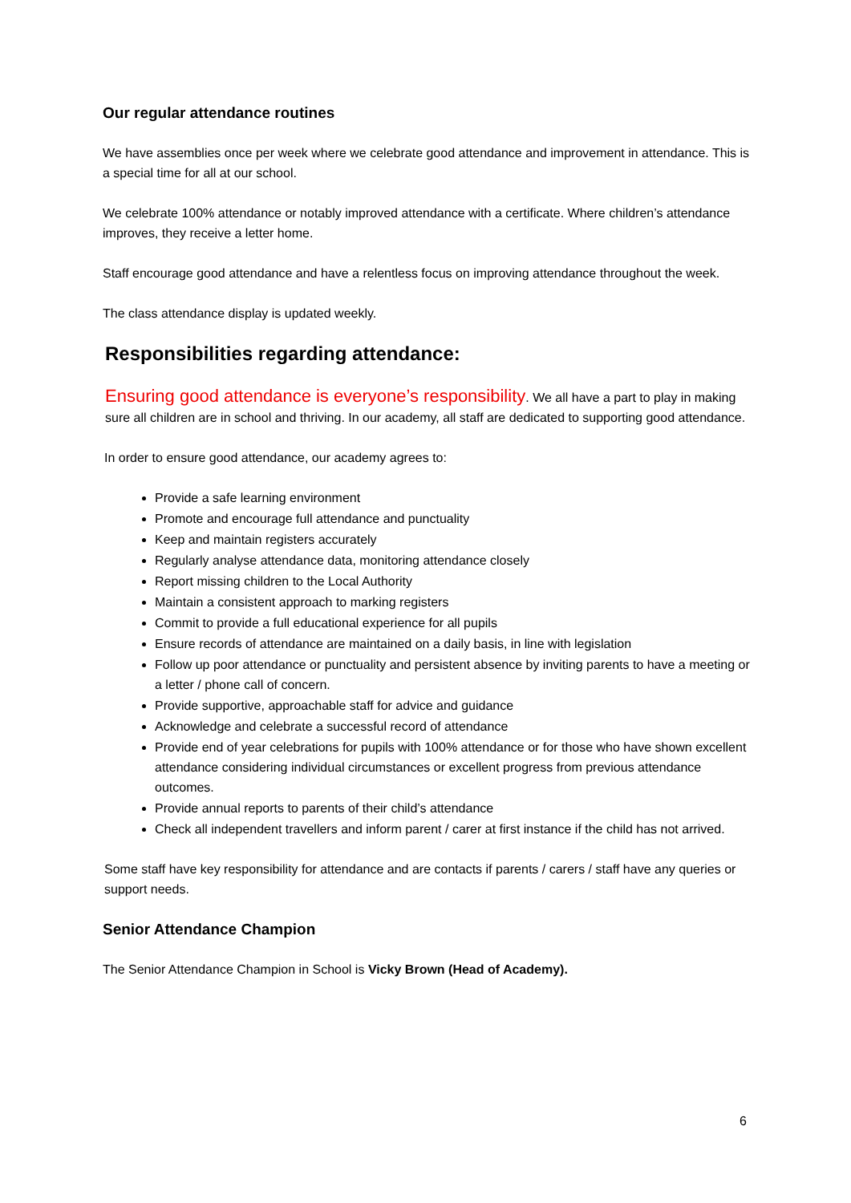Our regular attendance routines
We have assemblies once per week where we celebrate good attendance and improvement in attendance. This is a special time for all at our school.
We celebrate 100% attendance or notably improved attendance with a certificate. Where children’s attendance improves, they receive a letter home.
Staff encourage good attendance and have a relentless focus on improving attendance throughout the week.
The class attendance display is updated weekly.
Responsibilities regarding attendance:
Ensuring good attendance is everyone’s responsibility. We all have a part to play in making sure all children are in school and thriving. In our academy, all staff are dedicated to supporting good attendance.
In order to ensure good attendance, our academy agrees to:
Provide a safe learning environment
Promote and encourage full attendance and punctuality
Keep and maintain registers accurately
Regularly analyse attendance data, monitoring attendance closely
Report missing children to the Local Authority
Maintain a consistent approach to marking registers
Commit to provide a full educational experience for all pupils
Ensure records of attendance are maintained on a daily basis, in line with legislation
Follow up poor attendance or punctuality and persistent absence by inviting parents to have a meeting or a letter / phone call of concern.
Provide supportive, approachable staff for advice and guidance
Acknowledge and celebrate a successful record of attendance
Provide end of year celebrations for pupils with 100% attendance or for those who have shown excellent attendance considering individual circumstances or excellent progress from previous attendance outcomes.
Provide annual reports to parents of their child’s attendance
Check all independent travellers and inform parent / carer at first instance if the child has not arrived.
Some staff have key responsibility for attendance and are contacts if parents / carers / staff have any queries or support needs.
Senior Attendance Champion
The Senior Attendance Champion in School is Vicky Brown (Head of Academy).
6